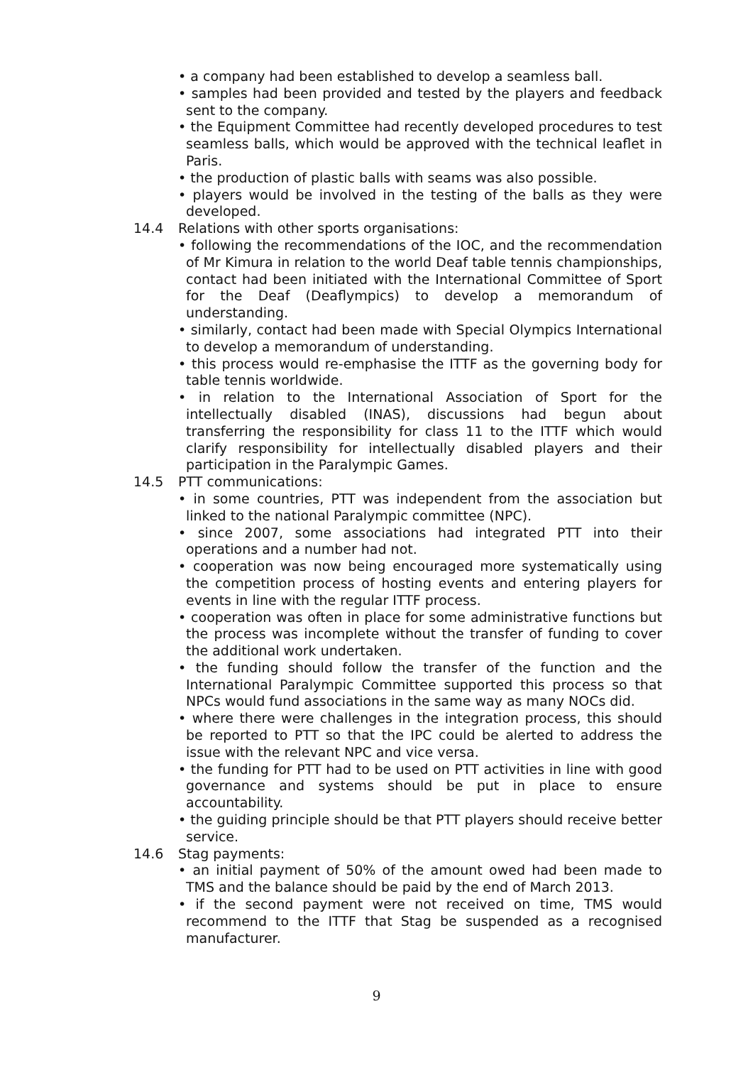• a company had been established to develop a seamless ball.
• samples had been provided and tested by the players and feedback sent to the company.
• the Equipment Committee had recently developed procedures to test seamless balls, which would be approved with the technical leaflet in Paris.
• the production of plastic balls with seams was also possible.
• players would be involved in the testing of the balls as they were developed.
14.4 Relations with other sports organisations:
• following the recommendations of the IOC, and the recommendation of Mr Kimura in relation to the world Deaf table tennis championships, contact had been initiated with the International Committee of Sport for the Deaf (Deaflympics) to develop a memorandum of understanding.
• similarly, contact had been made with Special Olympics International to develop a memorandum of understanding.
• this process would re-emphasise the ITTF as the governing body for table tennis worldwide.
• in relation to the International Association of Sport for the intellectually disabled (INAS), discussions had begun about transferring the responsibility for class 11 to the ITTF which would clarify responsibility for intellectually disabled players and their participation in the Paralympic Games.
14.5 PTT communications:
• in some countries, PTT was independent from the association but linked to the national Paralympic committee (NPC).
• since 2007, some associations had integrated PTT into their operations and a number had not.
• cooperation was now being encouraged more systematically using the competition process of hosting events and entering players for events in line with the regular ITTF process.
• cooperation was often in place for some administrative functions but the process was incomplete without the transfer of funding to cover the additional work undertaken.
• the funding should follow the transfer of the function and the International Paralympic Committee supported this process so that NPCs would fund associations in the same way as many NOCs did.
• where there were challenges in the integration process, this should be reported to PTT so that the IPC could be alerted to address the issue with the relevant NPC and vice versa.
• the funding for PTT had to be used on PTT activities in line with good governance and systems should be put in place to ensure accountability.
• the guiding principle should be that PTT players should receive better service.
14.6 Stag payments:
• an initial payment of 50% of the amount owed had been made to TMS and the balance should be paid by the end of March 2013.
• if the second payment were not received on time, TMS would recommend to the ITTF that Stag be suspended as a recognised manufacturer.
9